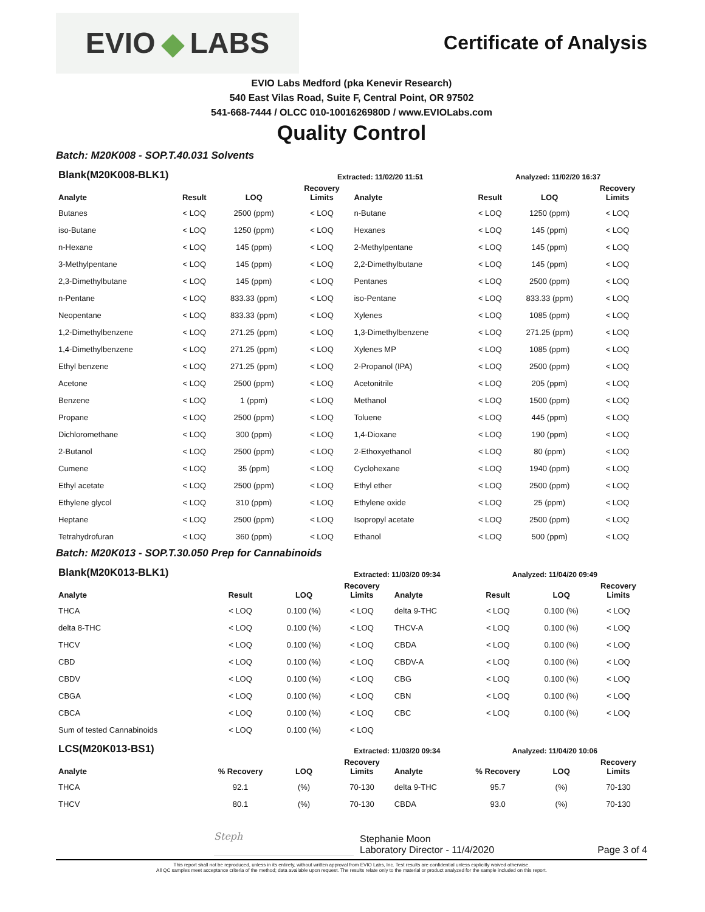EVIO ◆ LABS
Certificate of Analysis
EVIO Labs Medford (pka Kenevir Research)
540 East Vilas Road, Suite F, Central Point, OR 97502
541-668-7444 / OLCC 010-1001626980D / www.EVIOLabs.com
Quality Control
Batch: M20K008 - SOP.T.40.031 Solvents
| Blank(M20K008-BLK1) | | | Extracted: 11/02/20 11:51 | | Analyzed: 11/02/20 16:37 | | |
| --- | --- | --- | --- | --- | --- | --- | --- |
| Analyte | Result | LOQ | Recovery Limits | Analyte | Result | LOQ | Recovery Limits |
| Butanes | < LOQ | 2500 (ppm) | < LOQ | n-Butane | < LOQ | 1250 (ppm) | < LOQ |
| iso-Butane | < LOQ | 1250 (ppm) | < LOQ | Hexanes | < LOQ | 145 (ppm) | < LOQ |
| n-Hexane | < LOQ | 145 (ppm) | < LOQ | 2-Methylpentane | < LOQ | 145 (ppm) | < LOQ |
| 3-Methylpentane | < LOQ | 145 (ppm) | < LOQ | 2,2-Dimethylbutane | < LOQ | 145 (ppm) | < LOQ |
| 2,3-Dimethylbutane | < LOQ | 145 (ppm) | < LOQ | Pentanes | < LOQ | 2500 (ppm) | < LOQ |
| n-Pentane | < LOQ | 833.33 (ppm) | < LOQ | iso-Pentane | < LOQ | 833.33 (ppm) | < LOQ |
| Neopentane | < LOQ | 833.33 (ppm) | < LOQ | Xylenes | < LOQ | 1085 (ppm) | < LOQ |
| 1,2-Dimethylbenzene | < LOQ | 271.25 (ppm) | < LOQ | 1,3-Dimethylbenzene | < LOQ | 271.25 (ppm) | < LOQ |
| 1,4-Dimethylbenzene | < LOQ | 271.25 (ppm) | < LOQ | Xylenes MP | < LOQ | 1085 (ppm) | < LOQ |
| Ethyl benzene | < LOQ | 271.25 (ppm) | < LOQ | 2-Propanol (IPA) | < LOQ | 2500 (ppm) | < LOQ |
| Acetone | < LOQ | 2500 (ppm) | < LOQ | Acetonitrile | < LOQ | 205 (ppm) | < LOQ |
| Benzene | < LOQ | 1 (ppm) | < LOQ | Methanol | < LOQ | 1500 (ppm) | < LOQ |
| Propane | < LOQ | 2500 (ppm) | < LOQ | Toluene | < LOQ | 445 (ppm) | < LOQ |
| Dichloromethane | < LOQ | 300 (ppm) | < LOQ | 1,4-Dioxane | < LOQ | 190 (ppm) | < LOQ |
| 2-Butanol | < LOQ | 2500 (ppm) | < LOQ | 2-Ethoxyethanol | < LOQ | 80 (ppm) | < LOQ |
| Cumene | < LOQ | 35 (ppm) | < LOQ | Cyclohexane | < LOQ | 1940 (ppm) | < LOQ |
| Ethyl acetate | < LOQ | 2500 (ppm) | < LOQ | Ethyl ether | < LOQ | 2500 (ppm) | < LOQ |
| Ethylene glycol | < LOQ | 310 (ppm) | < LOQ | Ethylene oxide | < LOQ | 25 (ppm) | < LOQ |
| Heptane | < LOQ | 2500 (ppm) | < LOQ | Isopropyl acetate | < LOQ | 2500 (ppm) | < LOQ |
| Tetrahydrofuran | < LOQ | 360 (ppm) | < LOQ | Ethanol | < LOQ | 500 (ppm) | < LOQ |
Batch: M20K013 - SOP.T.30.050 Prep for Cannabinoids
| Blank(M20K013-BLK1) | | | Extracted: 11/03/20 09:34 | | Analyzed: 11/04/20 09:49 | | |
| --- | --- | --- | --- | --- | --- | --- | --- |
| Analyte | Result | LOQ | Recovery Limits | Analyte | Result | LOQ | Recovery Limits |
| THCA | < LOQ | 0.100 (%) | < LOQ | delta 9-THC | < LOQ | 0.100 (%) | < LOQ |
| delta 8-THC | < LOQ | 0.100 (%) | < LOQ | THCV-A | < LOQ | 0.100 (%) | < LOQ |
| THCV | < LOQ | 0.100 (%) | < LOQ | CBDA | < LOQ | 0.100 (%) | < LOQ |
| CBD | < LOQ | 0.100 (%) | < LOQ | CBDV-A | < LOQ | 0.100 (%) | < LOQ |
| CBDV | < LOQ | 0.100 (%) | < LOQ | CBG | < LOQ | 0.100 (%) | < LOQ |
| CBGA | < LOQ | 0.100 (%) | < LOQ | CBN | < LOQ | 0.100 (%) | < LOQ |
| CBCA | < LOQ | 0.100 (%) | < LOQ | CBC | < LOQ | 0.100 (%) | < LOQ |
| Sum of tested Cannabinoids | < LOQ | 0.100 (%) | < LOQ | | | | |
| LCS(M20K013-BS1) | | | Extracted: 11/03/20 09:34 | | Analyzed: 11/04/20 10:06 | | |
| Analyte | % Recovery | LOQ | Recovery Limits | Analyte | % Recovery | LOQ | Recovery Limits |
| THCA | 92.1 | (%) | 70-130 | delta 9-THC | 95.7 | (%) | 70-130 |
| THCV | 80.1 | (%) | 70-130 | CBDA | 93.0 | (%) | 70-130 |
Steph
Stephanie Moon
Laboratory Director - 11/4/2020
Page 3 of 4
This report shall not be reproduced, unless in its entirety, without written approval from EVIO Labs, Inc. Test results are confidential unless explicitly waived otherwise.
All QC samples meet acceptance criteria of the method; data available upon request. The results relate only to the material or product analyzed for the sample included on this report.